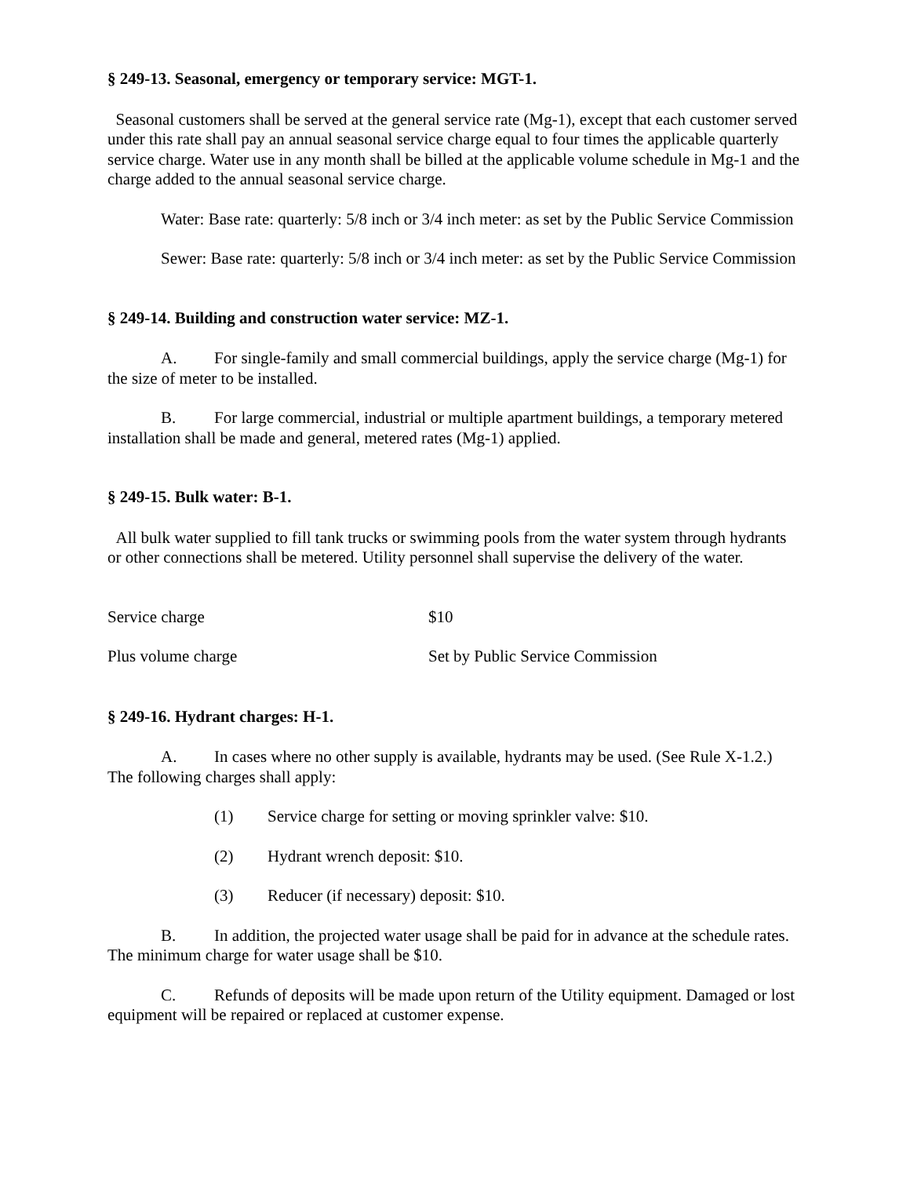§ 249-13. Seasonal, emergency or temporary service: MGT-1.
Seasonal customers shall be served at the general service rate (Mg-1), except that each customer served under this rate shall pay an annual seasonal service charge equal to four times the applicable quarterly service charge. Water use in any month shall be billed at the applicable volume schedule in Mg-1 and the charge added to the annual seasonal service charge.
Water: Base rate: quarterly: 5/8 inch or 3/4 inch meter: as set by the Public Service Commission
Sewer: Base rate: quarterly: 5/8 inch or 3/4 inch meter: as set by the Public Service Commission
§ 249-14. Building and construction water service: MZ-1.
A. For single-family and small commercial buildings, apply the service charge (Mg-1) for the size of meter to be installed.
B. For large commercial, industrial or multiple apartment buildings, a temporary metered installation shall be made and general, metered rates (Mg-1) applied.
§ 249-15. Bulk water: B-1.
All bulk water supplied to fill tank trucks or swimming pools from the water system through hydrants or other connections shall be metered. Utility personnel shall supervise the delivery of the water.
| Service charge | $10 |
| Plus volume charge | Set by Public Service Commission |
§ 249-16. Hydrant charges: H-1.
A. In cases where no other supply is available, hydrants may be used. (See Rule X-1.2.) The following charges shall apply:
(1) Service charge for setting or moving sprinkler valve: $10.
(2) Hydrant wrench deposit: $10.
(3) Reducer (if necessary) deposit: $10.
B. In addition, the projected water usage shall be paid for in advance at the schedule rates. The minimum charge for water usage shall be $10.
C. Refunds of deposits will be made upon return of the Utility equipment. Damaged or lost equipment will be repaired or replaced at customer expense.